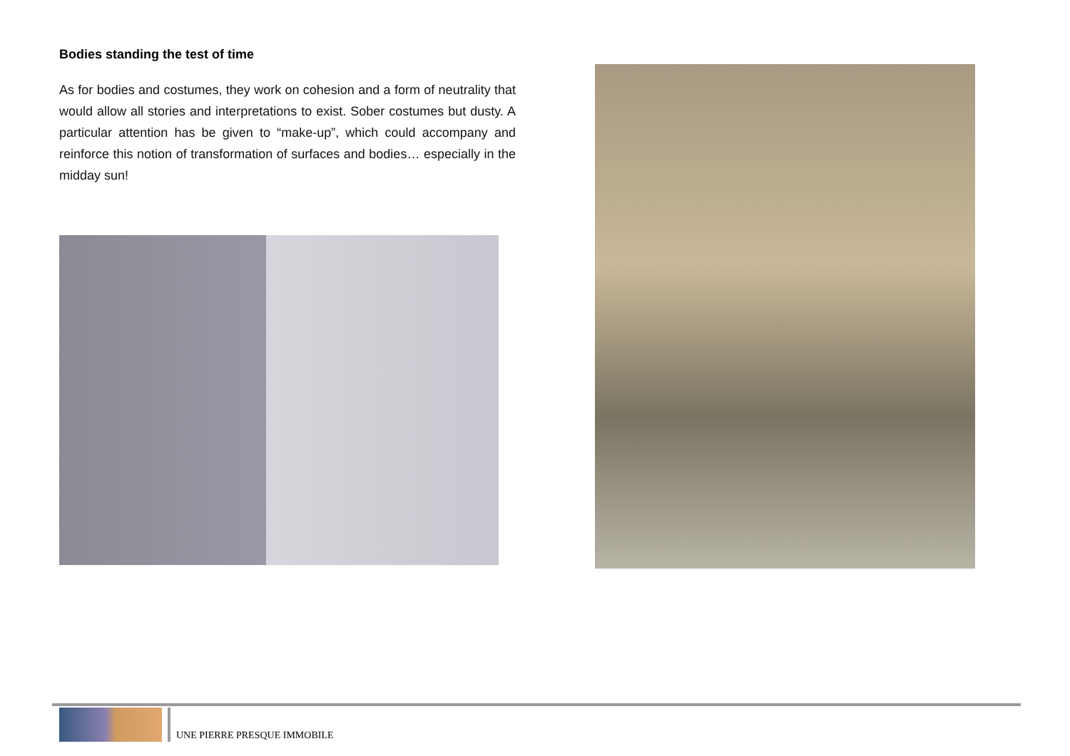Bodies standing the test of time
As for bodies and costumes, they work on cohesion and a form of neutrality that would allow all stories and interpretations to exist. Sober costumes but dusty. A particular attention has be given to “make-up”, which could accompany and reinforce this notion of transformation of surfaces and bodies… especially in the midday sun!
UNE PIERRE PRESQUE IMMOBILE